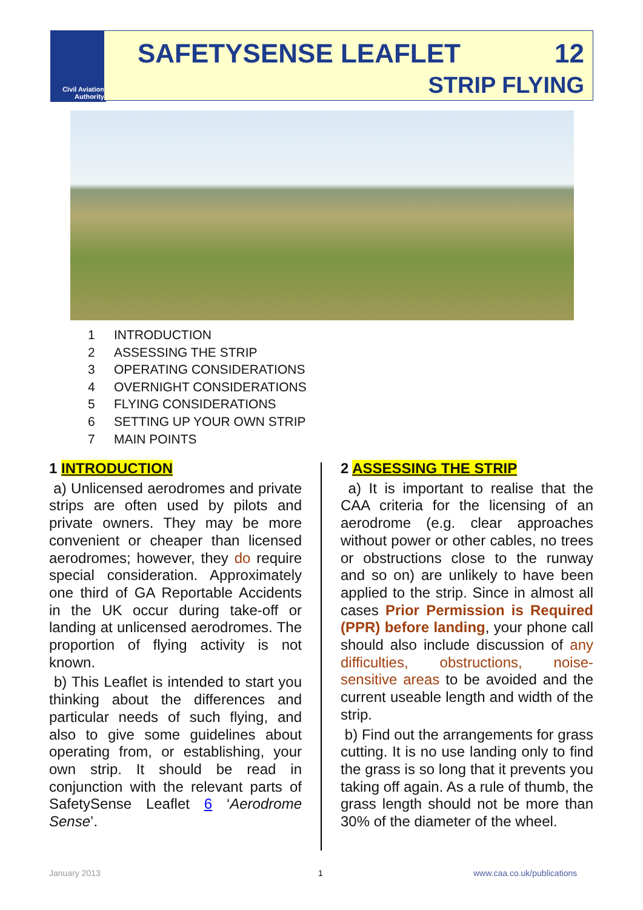Civil Aviation
Authority
SAFETYSENSE LEAFLET 12
STRIP FLYING
1 INTRODUCTION
2 ASSESSING THE STRIP
3 OPERATING CONSIDERATIONS
4 OVERNIGHT CONSIDERATIONS
5 FLYING CONSIDERATIONS
6 SETTING UP YOUR OWN STRIP
7 MAIN POINTS
1 INTRODUCTION
a) Unlicensed aerodromes and private strips are often used by pilots and private owners. They may be more convenient or cheaper than licensed aerodromes; however, they do require special consideration. Approximately one third of GA Reportable Accidents in the UK occur during take-off or landing at unlicensed aerodromes. The proportion of flying activity is not known.
b) This Leaflet is intended to start you thinking about the differences and particular needs of such flying, and also to give some guidelines about operating from, or establishing, your own strip. It should be read in conjunction with the relevant parts of SafetySense Leaflet 6 ‘Aerodrome Sense’.
2 ASSESSING THE STRIP
a) It is important to realise that the CAA criteria for the licensing of an aerodrome (e.g. clear approaches without power or other cables, no trees or obstructions close to the runway and so on) are unlikely to have been applied to the strip. Since in almost all cases Prior Permission is Required (PPR) before landing, your phone call should also include discussion of any difficulties, obstructions, noise-sensitive areas to be avoided and the current useable length and width of the strip.
b) Find out the arrangements for grass cutting. It is no use landing only to find the grass is so long that it prevents you taking off again. As a rule of thumb, the grass length should not be more than 30% of the diameter of the wheel.
January 2013 1 www.caa.co.uk/publications